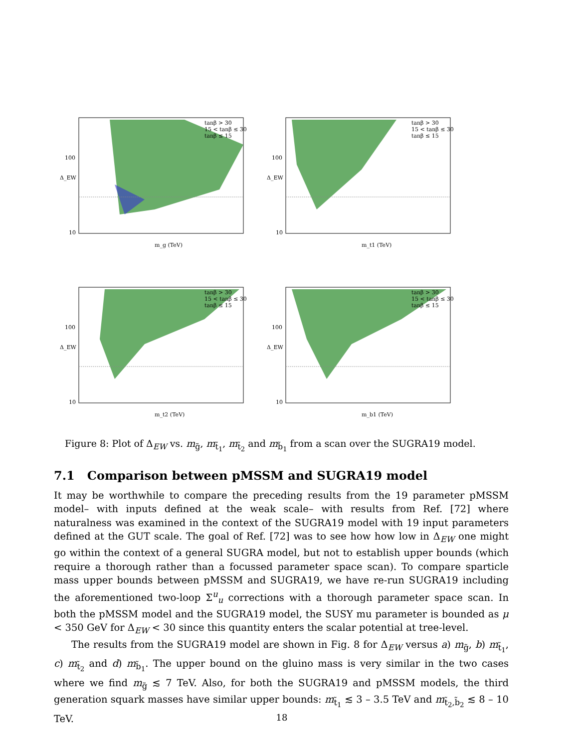100
10
m_g (TeV)
Δ_EW
tanβ > 30
15 < tanβ ≤ 30
tanβ ≤ 15
100
10
m_t1 (TeV)
Δ_EW
tanβ > 30
15 < tanβ ≤ 30
tanβ ≤ 15
100
10
m_t2 (TeV)
Δ_EW
tanβ > 30
15 < tanβ ≤ 30
tanβ ≤ 15
100
10
m_b1 (TeV)
Δ_EW
tanβ > 30
15 < tanβ ≤ 30
tanβ ≤ 15
Figure 8: Plot of Δ<sub>EW</sub> vs. m<sub>g̃</sub>, m<sub>t̃<sub>1</sub></sub>, m<sub>t̃<sub>2</sub></sub> and m<sub>b̃<sub>1</sub></sub> from a scan over the SUGRA19 model.
7.1 Comparison between pMSSM and SUGRA19 model
It may be worthwhile to compare the preceding results from the 19 parameter pMSSM model– with inputs defined at the weak scale– with results from Ref. [72] where naturalness was examined in the context of the SUGRA19 model with 19 input parameters defined at the GUT scale. The goal of Ref. [72] was to see how how low in Δ<sub>EW</sub> one might go within the context of a general SUGRA model, but not to establish upper bounds (which require a thorough rather than a focussed parameter space scan). To compare sparticle mass upper bounds between pMSSM and SUGRA19, we have re-run SUGRA19 including the aforementioned two-loop Σ<sup>u</sup><sub>u</sub> corrections with a thorough parameter space scan. In both the pMSSM model and the SUGRA19 model, the SUSY mu parameter is bounded as μ < 350 GeV for Δ<sub>EW</sub> < 30 since this quantity enters the scalar potential at tree-level.
The results from the SUGRA19 model are shown in Fig. 8 for Δ<sub>EW</sub> versus a) m<sub>g̃</sub>, b) m<sub>t̃<sub>1</sub></sub>, c) m<sub>t̃<sub>2</sub></sub> and d) m<sub>b̃<sub>1</sub></sub>. The upper bound on the gluino mass is very similar in the two cases where we find m<sub>g̃</sub> ≲ 7 TeV. Also, for both the SUGRA19 and pMSSM models, the third generation squark masses have similar upper bounds: m<sub>t̃<sub>1</sub></sub> ≲ 3 – 3.5 TeV and m<sub>t̃<sub>2</sub>,b̃<sub>2</sub></sub> ≲ 8 – 10 TeV.
18